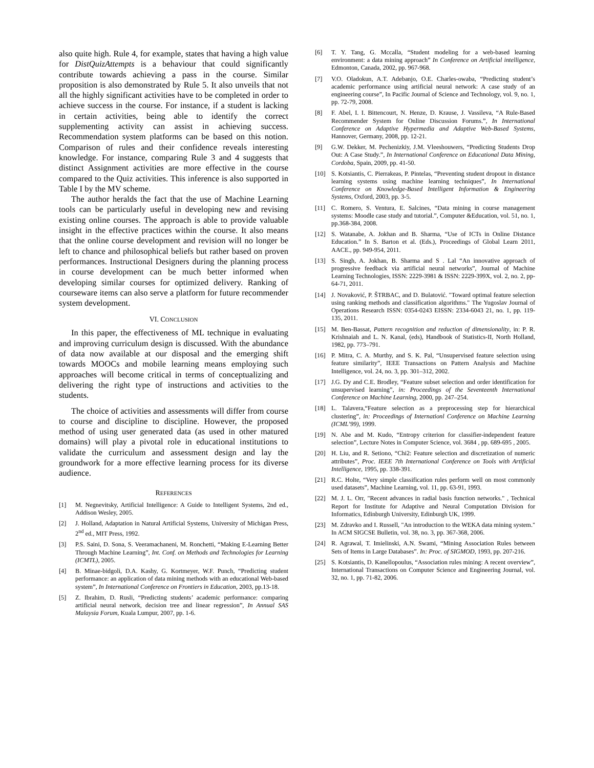also quite high. Rule 4, for example, states that having a high value for DistQuizAttempts is a behaviour that could significantly contribute towards achieving a pass in the course. Similar proposition is also demonstrated by Rule 5. It also unveils that not all the highly significant activities have to be completed in order to achieve success in the course. For instance, if a student is lacking in certain activities, being able to identify the correct supplementing activity can assist in achieving success. Recommendation system platforms can be based on this notion. Comparison of rules and their confidence reveals interesting knowledge. For instance, comparing Rule 3 and 4 suggests that distinct Assignment activities are more effective in the course compared to the Quiz activities. This inference is also supported in Table I by the MV scheme.
The author heralds the fact that the use of Machine Learning tools can be particularly useful in developing new and revising existing online courses. The approach is able to provide valuable insight in the effective practices within the course. It also means that the online course development and revision will no longer be left to chance and philosophical beliefs but rather based on proven performances. Instructional Designers during the planning process in course development can be much better informed when developing similar courses for optimized delivery. Ranking of courseware items can also serve a platform for future recommender system development.
VI. CONCLUSION
In this paper, the effectiveness of ML technique in evaluating and improving curriculum design is discussed. With the abundance of data now available at our disposal and the emerging shift towards MOOCs and mobile learning means employing such approaches will become critical in terms of conceptualizing and delivering the right type of instructions and activities to the students.
The choice of activities and assessments will differ from course to course and discipline to discipline. However, the proposed method of using user generated data (as used in other matured domains) will play a pivotal role in educational institutions to validate the curriculum and assessment design and lay the groundwork for a more effective learning process for its diverse audience.
REFERENCES
[1] M. Negnevitsky, Artificial Intelligence: A Guide to Intelligent Systems, 2nd ed., Addison Wesley, 2005.
[2] J. Holland, Adaptation in Natural Artificial Systems, University of Michigan Press, 2<sup>nd</sup> ed., MIT Press, 1992.
[3] P.S. Saini, D. Sona, S. Veeramachaneni, M. Ronchetti, “Making E-Learning Better Through Machine Learning”, Int. Conf. on Methods and Technologies for Learning (ICMTL), 2005.
[4] B. Minae-bidgoli, D.A. Kashy, G. Kortmeyer, W.F. Punch, “Predicting student performance: an application of data mining methods with an educational Web-based system”, In International Conference on Frontiers in Education, 2003, pp.13-18.
[5] Z. Ibrahim, D. Rusli, “Predicting students’ academic performance: comparing artificial neural network, decision tree and linear regression”, In Annual SAS Malaysia Forum, Kuala Lumpur, 2007, pp. 1-6.
[6] T. Y. Tang, G. Mccalla, “Student modeling for a web-based learning environment: a data mining approach” In Conference on Artificial intelligence, Edmonton, Canada, 2002, pp. 967-968.
[7] V.O. Oladokun, A.T. Adebanjo, O.E. Charles-owaba, “Predicting student’s academic performance using artificial neural network: A case study of an engineering course”, In Pacific Journal of Science and Technology, vol. 9, no. 1, pp. 72-79, 2008.
[8] F. Abel, I. I. Bittencourt, N. Henze, D. Krause, J. Vassileva, “A Rule-Based Recommender System for Online Discussion Forums.”, In International Conference on Adaptive Hypermedia and Adaptive Web-Based Systems, Hannover, Germany, 2008, pp. 12-21.
[9] G.W. Dekker, M. Pechenizkiy, J.M. Vleeshouwers, “Predicting Students Drop Out: A Case Study.”, In International Conference on Educational Data Mining, Cordoba, Spain, 2009, pp. 41-50.
[10] S. Kotsiantis, C. Pierrakeas, P. Pintelas, “Preventing student dropout in distance learning systems using machine learning techniques”, In International Conference on Knowledge-Based Intelligent Information & Engineering Systems, Oxford, 2003, pp. 3-5.
[11] C. Romero, S. Ventura, E. Salcines, “Data mining in course management systems: Moodle case study and tutorial.”, Computer &Education, vol. 51, no. 1, pp.368-384, 2008.
[12] S. Watanabe, A. Jokhan and B. Sharma, “Use of ICTs in Online Distance Education.” In S. Barton et al. (Eds.), Proceedings of Global Learn 2011, AACE., pp. 949-954, 2011.
[13] S. Singh, A. Jokhan, B. Sharma and S . Lal “An innovative approach of progressive feedback via artificial neural networks”, Journal of Machine Learning Technologies, ISSN: 2229-3981 & ISSN: 2229-399X, vol. 2, no. 2, pp-64-71, 2011.
[14] J. Novaković, P. ŠTRBAC, and D. Bulatović. "Toward optimal feature selection using ranking methods and classification algorithms." The Yugoslav Journal of Operations Research ISSN: 0354-0243 EISSN: 2334-6043 21, no. 1, pp. 119-135, 2011.
[15] M. Ben-Bassat, Pattern recognition and reduction of dimensionality, in: P. R. Krishnaiah and L. N. Kanal, (eds), Handbook of Statistics-II, North Holland, 1982, pp. 773–791.
[16] P. Mitra, C. A. Murthy, and S. K. Pal, “Unsupervised feature selection using feature similarity”, IEEE Transactions on Pattern Analysis and Machine Intelligence, vol. 24, no. 3, pp. 301–312, 2002.
[17] J.G. Dy and C.E. Brodley, “Feature subset selection and order identification for unsupervised learning”, in: Proceedings of the Seventeenth International Conference on Machine Learning, 2000, pp. 247–254.
[18] L. Talavera,“Feature selection as a preprocessing step for hierarchical clustering”, in: Proceedings of Internationl Conference on Machine Learning (ICML’99), 1999.
[19] N. Abe and M. Kudo, “Entropy criterion for classifier-independent feature selection”, Lecture Notes in Computer Science, vol. 3684 , pp. 689-695 , 2005.
[20] H. Liu, and R. Setiono, “Chi2: Feature selection and discretization of numeric attributes”, Proc. IEEE 7th International Conference on Tools with Artificial Intelligence, 1995, pp. 338-391.
[21] R.C. Holte, “Very simple classification rules perform well on most commonly used datasets”, Machine Learning, vol. 11, pp. 63-91, 1993.
[22] M. J. L. Orr, "Recent advances in radial basis function networks." , Technical Report for Institute for Adaptive and Neural Computation Division for Informatics, Edinburgh University, Edinburgh UK, 1999.
[23] M. Zdravko and I. Russell, "An introduction to the WEKA data mining system." In ACM SIGCSE Bulletin, vol. 38, no. 3, pp. 367-368, 2006.
[24] R. Agrawal, T. Imielinski, A.N. Swami, “Mining Association Rules between Sets of Items in Large Databases”. In: Proc. of SIGMOD, 1993, pp. 207-216.
[25] S. Kotsiantis, D. Kanellopoulus, “Association rules mining: A recent overview”, International Transactions on Computer Science and Engineering Journal, vol. 32, no. 1, pp. 71-82, 2006.